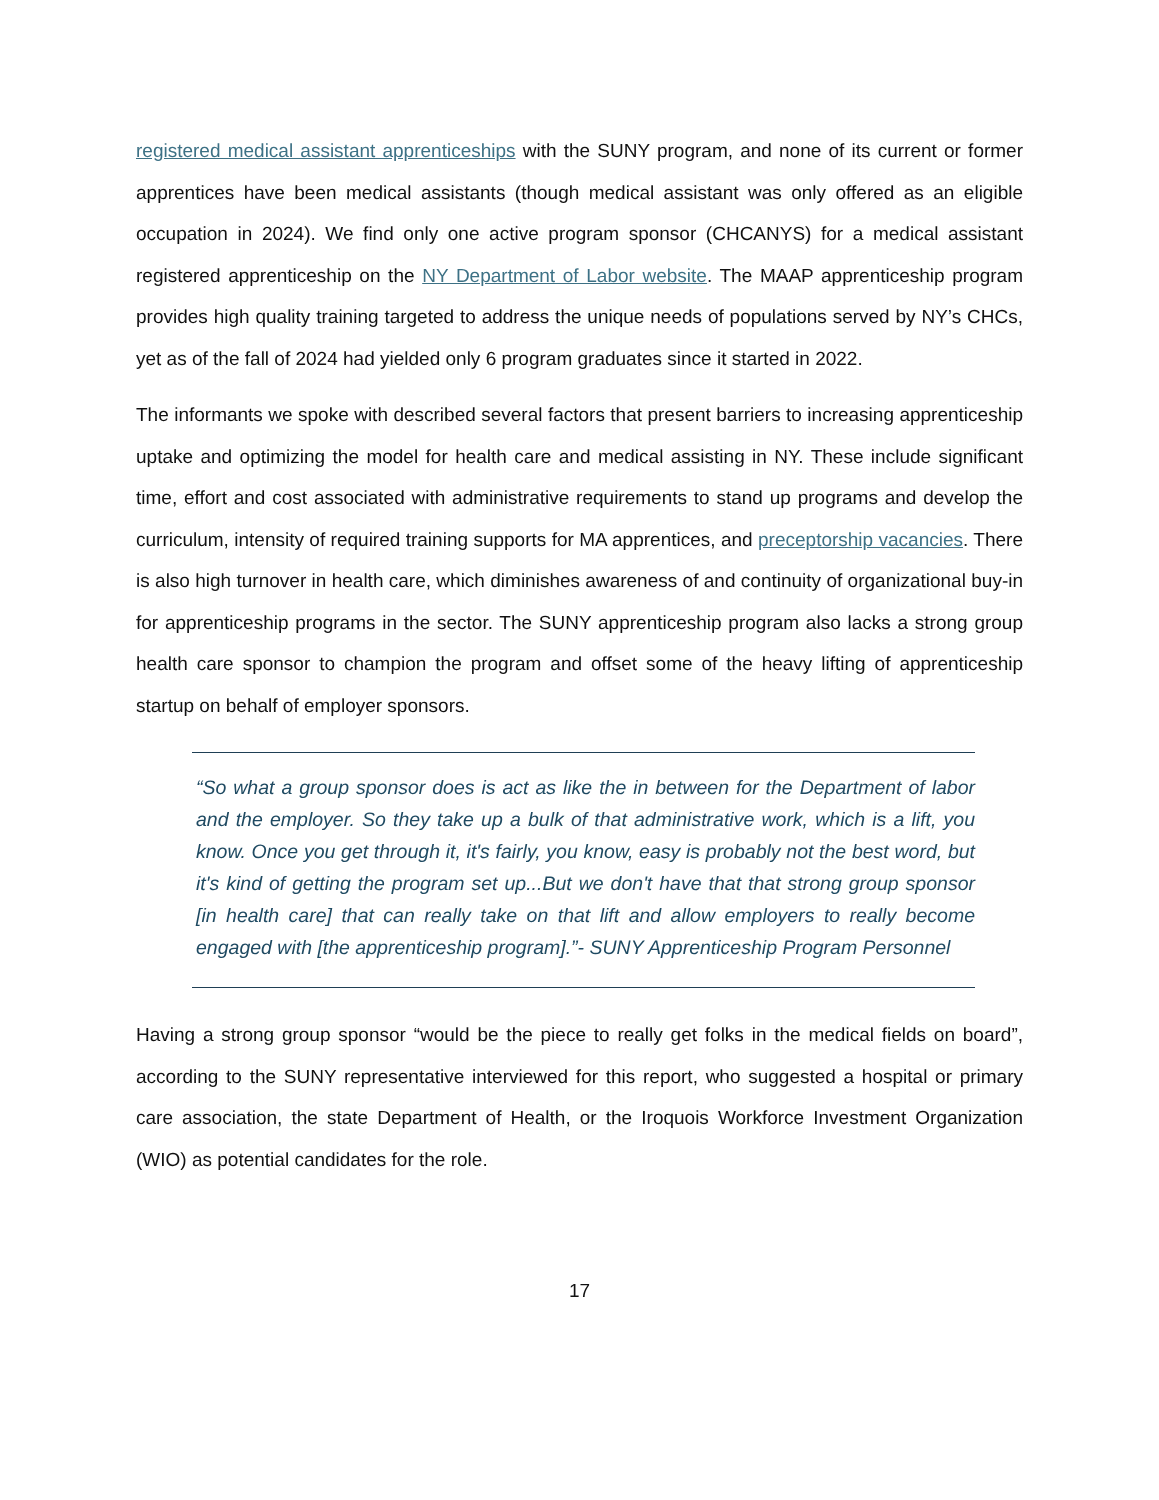registered medical assistant apprenticeships with the SUNY program, and none of its current or former apprentices have been medical assistants (though medical assistant was only offered as an eligible occupation in 2024). We find only one active program sponsor (CHCANYS) for a medical assistant registered apprenticeship on the NY Department of Labor website. The MAAP apprenticeship program provides high quality training targeted to address the unique needs of populations served by NY’s CHCs, yet as of the fall of 2024 had yielded only 6 program graduates since it started in 2022.
The informants we spoke with described several factors that present barriers to increasing apprenticeship uptake and optimizing the model for health care and medical assisting in NY. These include significant time, effort and cost associated with administrative requirements to stand up programs and develop the curriculum, intensity of required training supports for MA apprentices, and preceptorship vacancies. There is also high turnover in health care, which diminishes awareness of and continuity of organizational buy-in for apprenticeship programs in the sector. The SUNY apprenticeship program also lacks a strong group health care sponsor to champion the program and offset some of the heavy lifting of apprenticeship startup on behalf of employer sponsors.
“So what a group sponsor does is act as like the in between for the Department of labor and the employer. So they take up a bulk of that administrative work, which is a lift, you know. Once you get through it, it's fairly, you know, easy is probably not the best word, but it's kind of getting the program set up...But we don't have that that strong group sponsor [in health care] that can really take on that lift and allow employers to really become engaged with [the apprenticeship program].”- SUNY Apprenticeship Program Personnel
Having a strong group sponsor “would be the piece to really get folks in the medical fields on board”, according to the SUNY representative interviewed for this report, who suggested a hospital or primary care association, the state Department of Health, or the Iroquois Workforce Investment Organization (WIO) as potential candidates for the role.
17